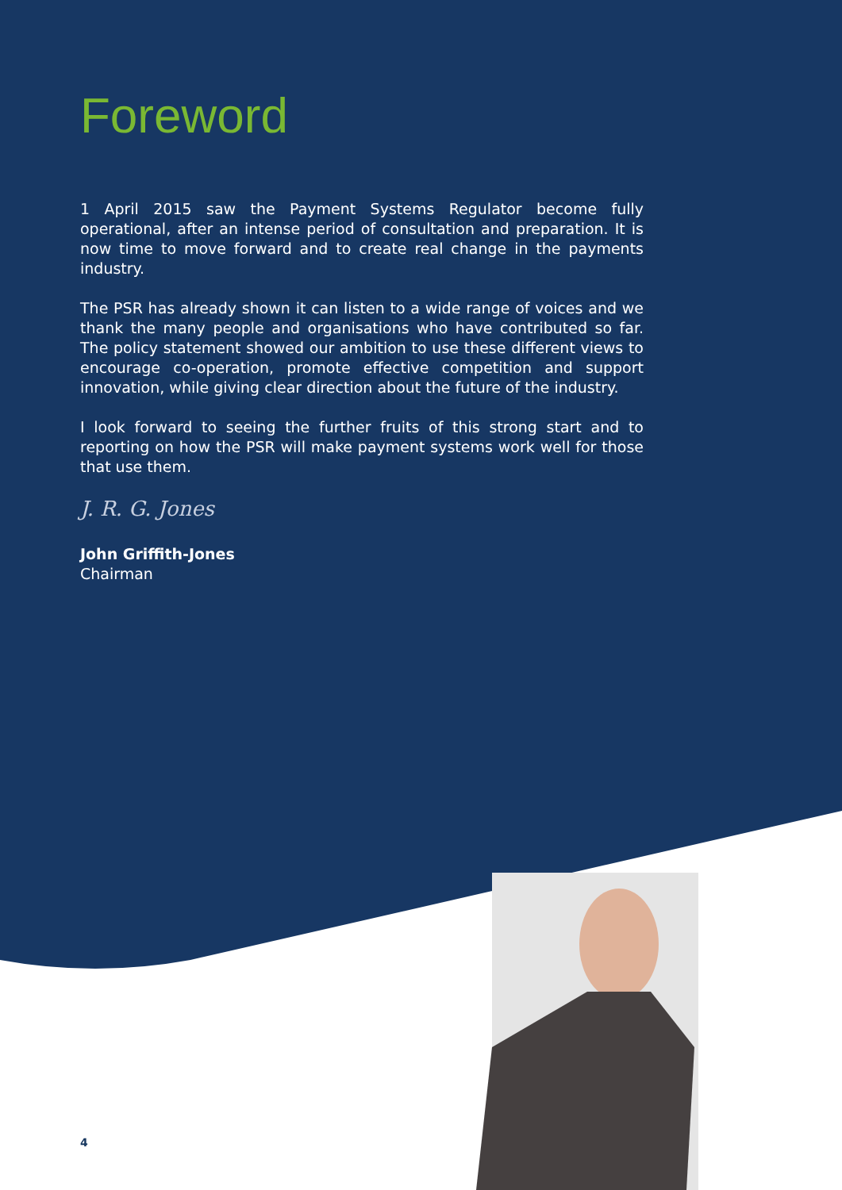Foreword
1 April 2015 saw the Payment Systems Regulator become fully operational, after an intense period of consultation and preparation. It is now time to move forward and to create real change in the payments industry.
The PSR has already shown it can listen to a wide range of voices and we thank the many people and organisations who have contributed so far. The policy statement showed our ambition to use these different views to encourage co-operation, promote effective competition and support innovation, while giving clear direction about the future of the industry.
I look forward to seeing the further fruits of this strong start and to reporting on how the PSR will make payment systems work well for those that use them.
J. R. G. Jones
John Griffith-Jones
Chairman
4